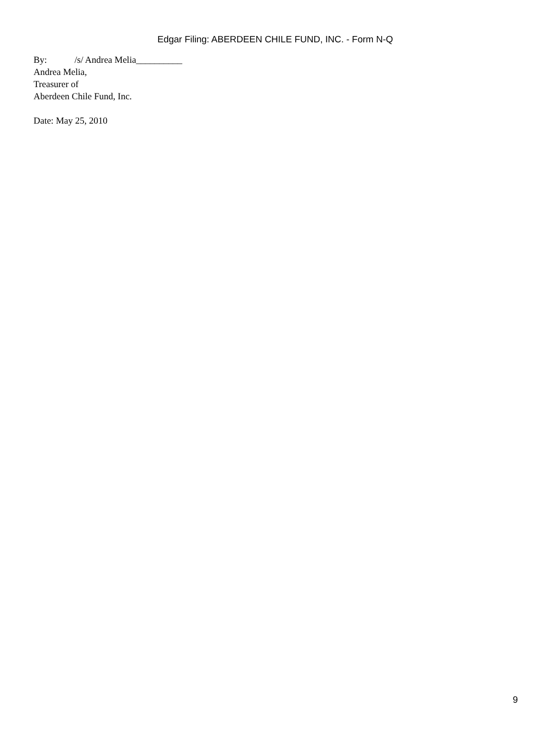Edgar Filing: ABERDEEN CHILE FUND, INC. - Form N-Q
By: /s/ Andrea Melia__________
Andrea Melia,
Treasurer of
Aberdeen Chile Fund, Inc.
Date: May 25, 2010
9